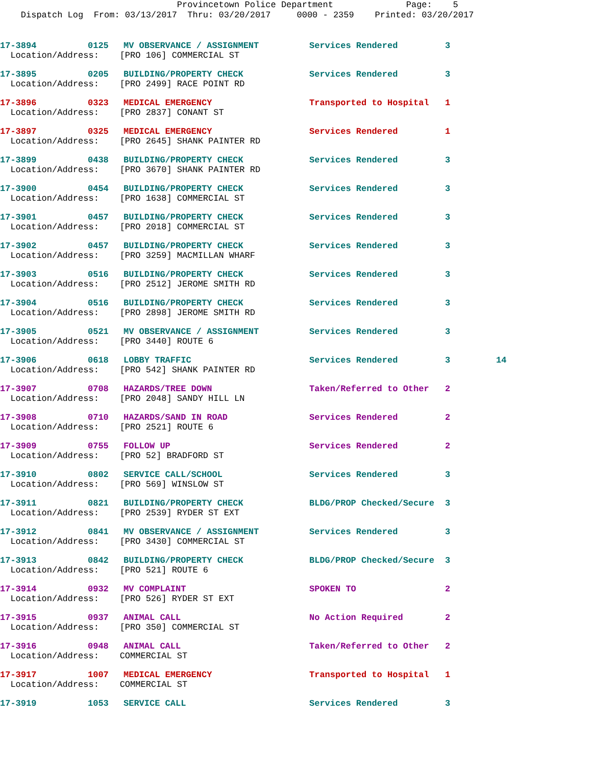Provincetown Police Department Page: 5
Dispatch Log From: 03/13/2017 Thru: 03/20/2017 0000 - 2359 Printed: 03/20/2017
| 17-3894 | 0125 | MV OBSERVANCE / ASSIGNMENT | Services Rendered | 3 | |
| Location/Address: [PRO 106] COMMERCIAL ST | | | | | |
| 17-3895 | 0205 | BUILDING/PROPERTY CHECK | Services Rendered | 3 | |
| Location/Address: [PRO 2499] RACE POINT RD | | | | | |
| 17-3896 | 0323 | MEDICAL EMERGENCY | Transported to Hospital | 1 | |
| Location/Address: [PRO 2837] CONANT ST | | | | | |
| 17-3897 | 0325 | MEDICAL EMERGENCY | Services Rendered | 1 | |
| Location/Address: [PRO 2645] SHANK PAINTER RD | | | | | |
| 17-3899 | 0438 | BUILDING/PROPERTY CHECK | Services Rendered | 3 | |
| Location/Address: [PRO 3670] SHANK PAINTER RD | | | | | |
| 17-3900 | 0454 | BUILDING/PROPERTY CHECK | Services Rendered | 3 | |
| Location/Address: [PRO 1638] COMMERCIAL ST | | | | | |
| 17-3901 | 0457 | BUILDING/PROPERTY CHECK | Services Rendered | 3 | |
| Location/Address: [PRO 2018] COMMERCIAL ST | | | | | |
| 17-3902 | 0457 | BUILDING/PROPERTY CHECK | Services Rendered | 3 | |
| Location/Address: [PRO 3259] MACMILLAN WHARF | | | | | |
| 17-3903 | 0516 | BUILDING/PROPERTY CHECK | Services Rendered | 3 | |
| Location/Address: [PRO 2512] JEROME SMITH RD | | | | | |
| 17-3904 | 0516 | BUILDING/PROPERTY CHECK | Services Rendered | 3 | |
| Location/Address: [PRO 2898] JEROME SMITH RD | | | | | |
| 17-3905 | 0521 | MV OBSERVANCE / ASSIGNMENT | Services Rendered | 3 | |
| Location/Address: [PRO 3440] ROUTE 6 | | | | | |
| 17-3906 | 0618 | LOBBY TRAFFIC | Services Rendered | 3 | 14 |
| Location/Address: [PRO 542] SHANK PAINTER RD | | | | | |
| 17-3907 | 0708 | HAZARDS/TREE DOWN | Taken/Referred to Other | 2 | |
| Location/Address: [PRO 2048] SANDY HILL LN | | | | | |
| 17-3908 | 0710 | HAZARDS/SAND IN ROAD | Services Rendered | 2 | |
| Location/Address: [PRO 2521] ROUTE 6 | | | | | |
| 17-3909 | 0755 | FOLLOW UP | Services Rendered | 2 | |
| Location/Address: [PRO 52] BRADFORD ST | | | | | |
| 17-3910 | 0802 | SERVICE CALL/SCHOOL | Services Rendered | 3 | |
| Location/Address: [PRO 569] WINSLOW ST | | | | | |
| 17-3911 | 0821 | BUILDING/PROPERTY CHECK | BLDG/PROP Checked/Secure | 3 | |
| Location/Address: [PRO 2539] RYDER ST EXT | | | | | |
| 17-3912 | 0841 | MV OBSERVANCE / ASSIGNMENT | Services Rendered | 3 | |
| Location/Address: [PRO 3430] COMMERCIAL ST | | | | | |
| 17-3913 | 0842 | BUILDING/PROPERTY CHECK | BLDG/PROP Checked/Secure | 3 | |
| Location/Address: [PRO 521] ROUTE 6 | | | | | |
| 17-3914 | 0932 | MV COMPLAINT | SPOKEN TO | 2 | |
| Location/Address: [PRO 526] RYDER ST EXT | | | | | |
| 17-3915 | 0937 | ANIMAL CALL | No Action Required | 2 | |
| Location/Address: [PRO 350] COMMERCIAL ST | | | | | |
| 17-3916 | 0948 | ANIMAL CALL | Taken/Referred to Other | 2 | |
| Location/Address: COMMERCIAL ST | | | | | |
| 17-3917 | 1007 | MEDICAL EMERGENCY | Transported to Hospital | 1 | |
| Location/Address: COMMERCIAL ST | | | | | |
| 17-3919 | 1053 | SERVICE CALL | Services Rendered | 3 | |